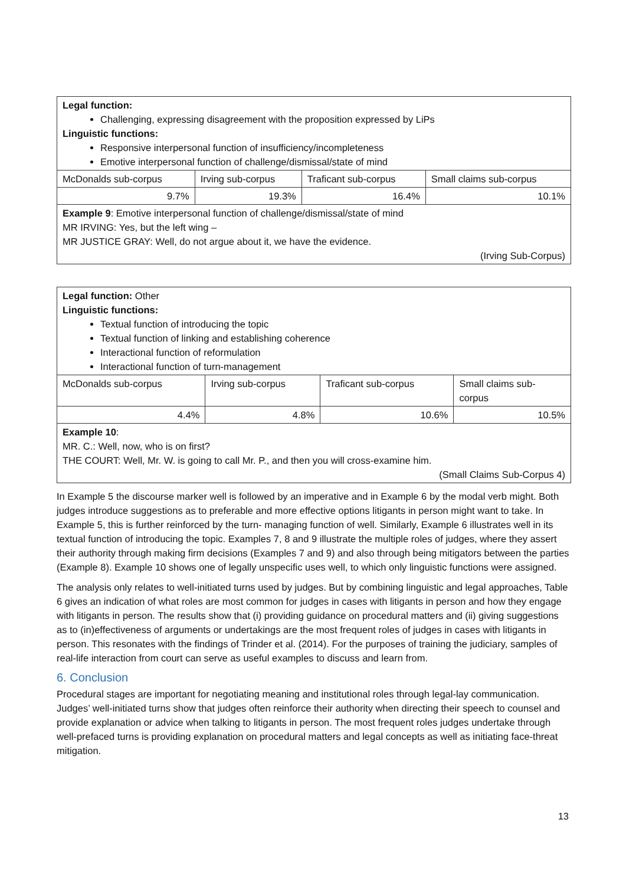| Legal function: Challenging, expressing disagreement with the proposition expressed by LiPs Linguistic functions: Responsive interpersonal function of insufficiency/incompleteness Emotive interpersonal function of challenge/dismissal/state of mind | | | |
| McDonalds sub-corpus | Irving sub-corpus | Traficant sub-corpus | Small claims sub-corpus |
| 9.7% | 19.3% | 16.4% | 10.1% |
| Example 9 : Emotive interpersonal function of challenge/dismissal/state of mind MR IRVING: Yes, but the left wing – MR JUSTICE GRAY: Well, do not argue about it, we have the evidence. (Irving Sub-Corpus) | | | |
| Legal function: Other Linguistic functions: Textual function of introducing the topic Textual function of linking and establishing coherence Interactional function of reformulation Interactional function of turn-management | | | |
| McDonalds sub-corpus | Irving sub-corpus | Traficant sub-corpus | Small claims sub- corpus |
| 4.4% | 4.8% | 10.6% | 10.5% |
| Example 10 : MR. C.: Well, now, who is on first? THE COURT: Well, Mr. W. is going to call Mr. P., and then you will cross-examine him. (Small Claims Sub-Corpus 4) | | | |
In Example 5 the discourse marker well is followed by an imperative and in Example 6 by the modal verb might. Both judges introduce suggestions as to preferable and more effective options litigants in person might want to take. In Example 5, this is further reinforced by the turn- managing function of well. Similarly, Example 6 illustrates well in its textual function of introducing the topic. Examples 7, 8 and 9 illustrate the multiple roles of judges, where they assert their authority through making firm decisions (Examples 7 and 9) and also through being mitigators between the parties (Example 8). Example 10 shows one of legally unspecific uses well, to which only linguistic functions were assigned.
The analysis only relates to well-initiated turns used by judges. But by combining linguistic and legal approaches, Table 6 gives an indication of what roles are most common for judges in cases with litigants in person and how they engage with litigants in person. The results show that (i) providing guidance on procedural matters and (ii) giving suggestions as to (in)effectiveness of arguments or undertakings are the most frequent roles of judges in cases with litigants in person. This resonates with the findings of Trinder et al. (2014). For the purposes of training the judiciary, samples of real-life interaction from court can serve as useful examples to discuss and learn from.
6. Conclusion
Procedural stages are important for negotiating meaning and institutional roles through legal-lay communication. Judges’ well-initiated turns show that judges often reinforce their authority when directing their speech to counsel and provide explanation or advice when talking to litigants in person. The most frequent roles judges undertake through well-prefaced turns is providing explanation on procedural matters and legal concepts as well as initiating face-threat mitigation.
13